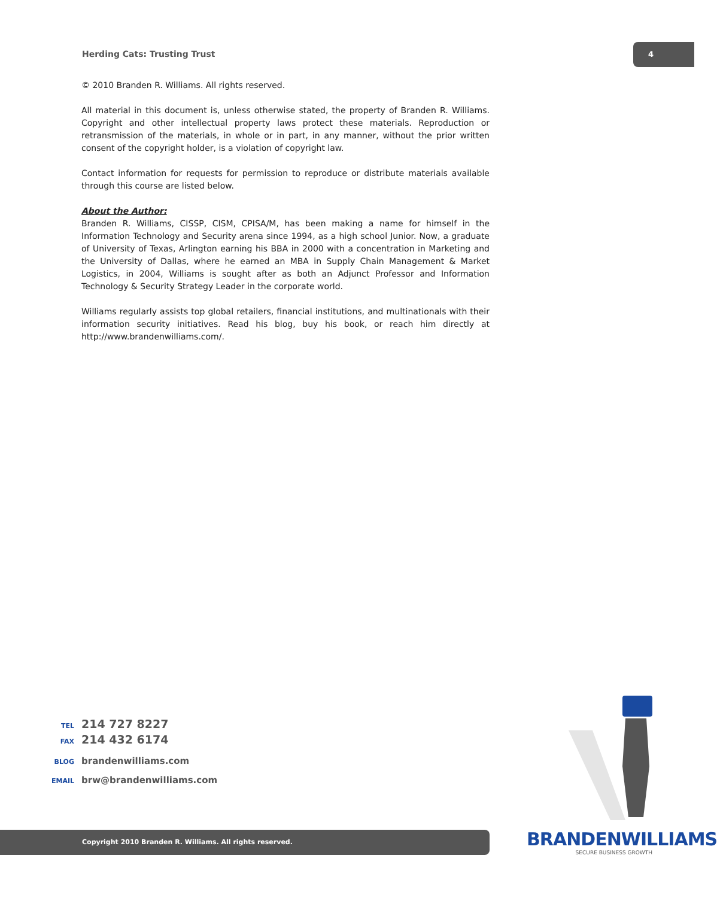Herding Cats: Trusting Trust
4
© 2010 Branden R. Williams. All rights reserved.
All material in this document is, unless otherwise stated, the property of Branden R. Williams. Copyright and other intellectual property laws protect these materials. Reproduction or retransmission of the materials, in whole or in part, in any manner, without the prior written consent of the copyright holder, is a violation of copyright law.
Contact information for requests for permission to reproduce or distribute materials available through this course are listed below.
About the Author:
Branden R. Williams, CISSP, CISM, CPISA/M, has been making a name for himself in the Information Technology and Security arena since 1994, as a high school Junior. Now, a graduate of University of Texas, Arlington earning his BBA in 2000 with a concentration in Marketing and the University of Dallas, where he earned an MBA in Supply Chain Management & Market Logistics, in 2004, Williams is sought after as both an Adjunct Professor and Information Technology & Security Strategy Leader in the corporate world.
Williams regularly assists top global retailers, financial institutions, and multinationals with their information security initiatives. Read his blog, buy his book, or reach him directly at http://www.brandenwilliams.com/.
TEL 214 727 8227
FAX 214 432 6174
BLOG brandenwilliams.com
EMAIL brw@brandenwilliams.com
BRANDENWILLIAMS
SECURE BUSINESS GROWTH
Copyright 2010 Branden R. Williams. All rights reserved.